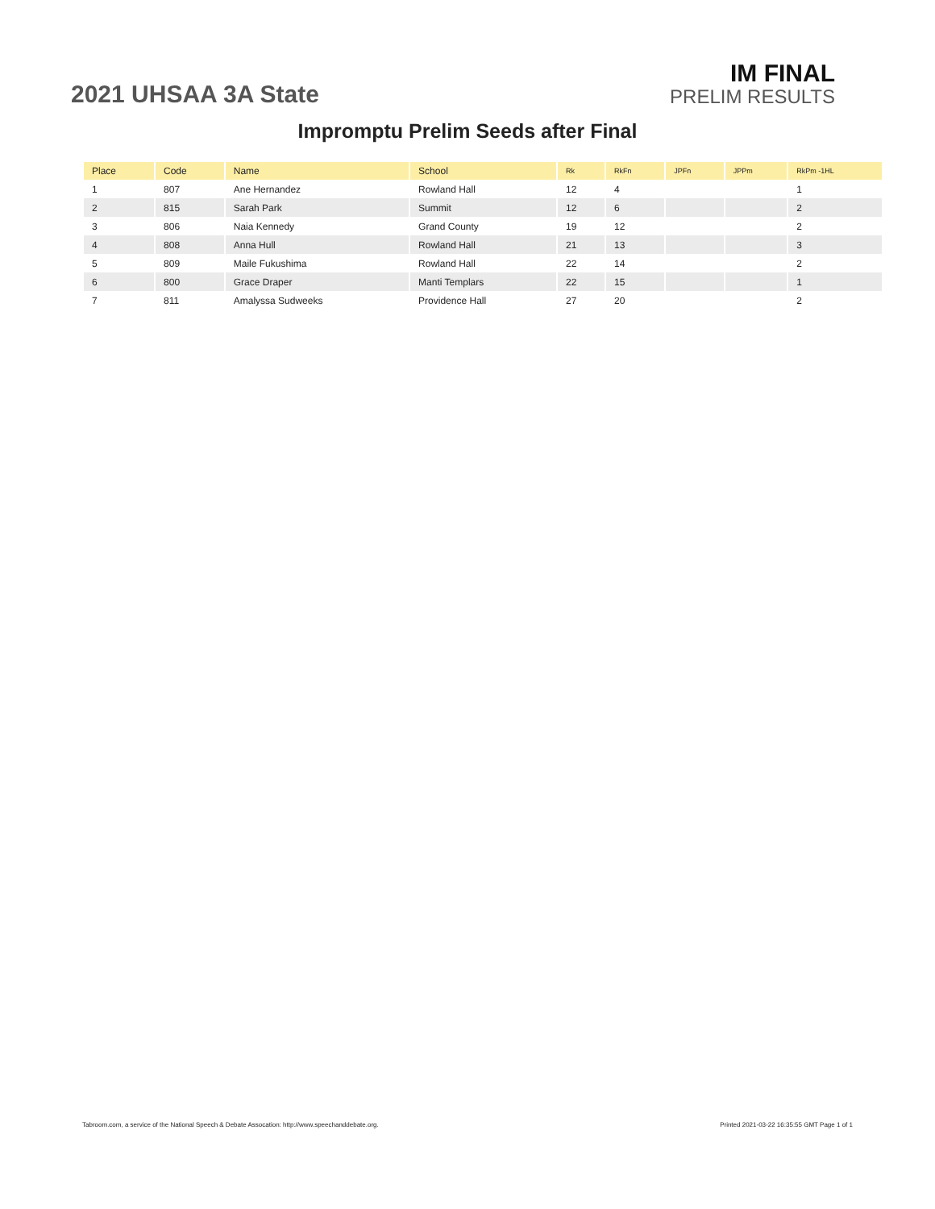2021 UHSAA 3A State
IM FINAL
PRELIM RESULTS
Impromptu Prelim Seeds after Final
| Place | Code | Name | School | Rk | RkFn | JPFn | JPPm | RkPm -1HL |
| --- | --- | --- | --- | --- | --- | --- | --- | --- |
| 1 | 807 | Ane Hernandez | Rowland Hall | 12 | 4 | | | 1 |
| 2 | 815 | Sarah Park | Summit | 12 | 6 | | | 2 |
| 3 | 806 | Naia Kennedy | Grand County | 19 | 12 | | | 2 |
| 4 | 808 | Anna Hull | Rowland Hall | 21 | 13 | | | 3 |
| 5 | 809 | Maile Fukushima | Rowland Hall | 22 | 14 | | | 2 |
| 6 | 800 | Grace Draper | Manti Templars | 22 | 15 | | | 1 |
| 7 | 811 | Amalyssa Sudweeks | Providence Hall | 27 | 20 | | | 2 |
Tabroom.com, a service of the National Speech & Debate Assocation: http://www.speechanddebate.org. Printed 2021-03-22 16:35:55 GMT Page 1 of 1